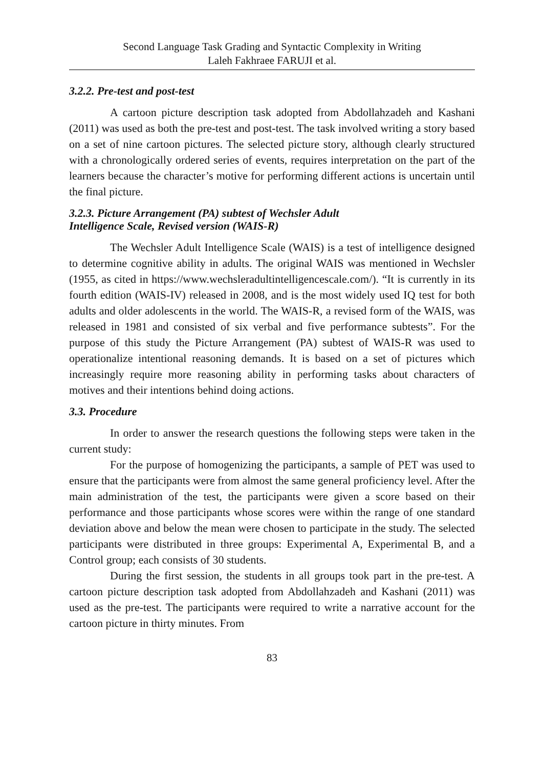Second Language Task Grading and Syntactic Complexity in Writing
Laleh Fakhraee FARUJI et al.
3.2.2. Pre-test and post-test
A cartoon picture description task adopted from Abdollahzadeh and Kashani (2011) was used as both the pre-test and post-test. The task involved writing a story based on a set of nine cartoon pictures. The selected picture story, although clearly structured with a chronologically ordered series of events, requires interpretation on the part of the learners because the character’s motive for performing different actions is uncertain until the final picture.
3.2.3. Picture Arrangement (PA) subtest of Wechsler Adult
Intelligence Scale, Revised version (WAIS-R)
The Wechsler Adult Intelligence Scale (WAIS) is a test of intelligence designed to determine cognitive ability in adults. The original WAIS was mentioned in Wechsler (1955, as cited in https://www.wechsleradultintelligencescale.com/). “It is currently in its fourth edition (WAIS-IV) released in 2008, and is the most widely used IQ test for both adults and older adolescents in the world. The WAIS-R, a revised form of the WAIS, was released in 1981 and consisted of six verbal and five performance subtests”. For the purpose of this study the Picture Arrangement (PA) subtest of WAIS-R was used to operationalize intentional reasoning demands. It is based on a set of pictures which increasingly require more reasoning ability in performing tasks about characters of motives and their intentions behind doing actions.
3.3. Procedure
In order to answer the research questions the following steps were taken in the current study:
For the purpose of homogenizing the participants, a sample of PET was used to ensure that the participants were from almost the same general proficiency level. After the main administration of the test, the participants were given a score based on their performance and those participants whose scores were within the range of one standard deviation above and below the mean were chosen to participate in the study. The selected participants were distributed in three groups: Experimental A, Experimental B, and a Control group; each consists of 30 students.
During the first session, the students in all groups took part in the pre-test. A cartoon picture description task adopted from Abdollahzadeh and Kashani (2011) was used as the pre-test. The participants were required to write a narrative account for the cartoon picture in thirty minutes. From
83